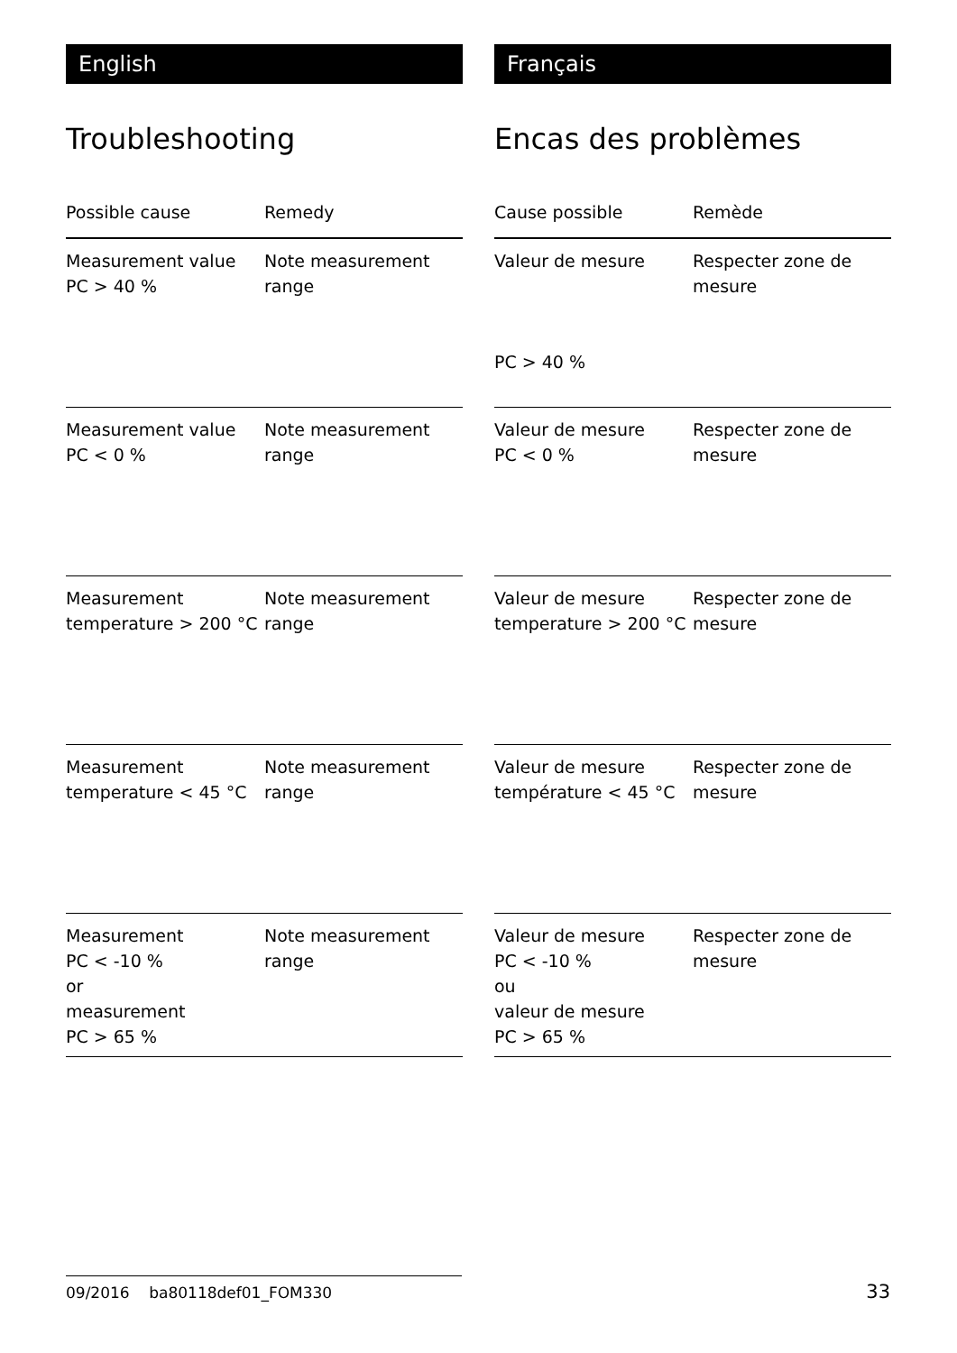English
Troubleshooting
| Possible cause | Remedy |
| --- | --- |
| Measurement value PC > 40 % | Note measurement range |
| Measurement value PC < 0 % | Note measurement range |
| Measurement temperature > 200 °C | Note measurement range |
| Measurement temperature < 45 °C | Note measurement range |
| Measurement PC < -10 % or measurement PC > 65 % | Note measurement range |
Français
Encas des problèmes
| Cause possible | Remède |
| --- | --- |
| Valeur de mesure PC > 40 % | Respecter zone de mesure |
| Valeur de mesure PC < 0 % | Respecter zone de mesure |
| Valeur de mesure temperature > 200 °C | Respecter zone de mesure |
| Valeur de mesure température < 45 °C | Respecter zone de mesure |
| Valeur de mesure PC < -10 % ou valeur de mesure PC > 65 % | Respecter zone de mesure |
09/2016 ba80118def01_FOM330 33